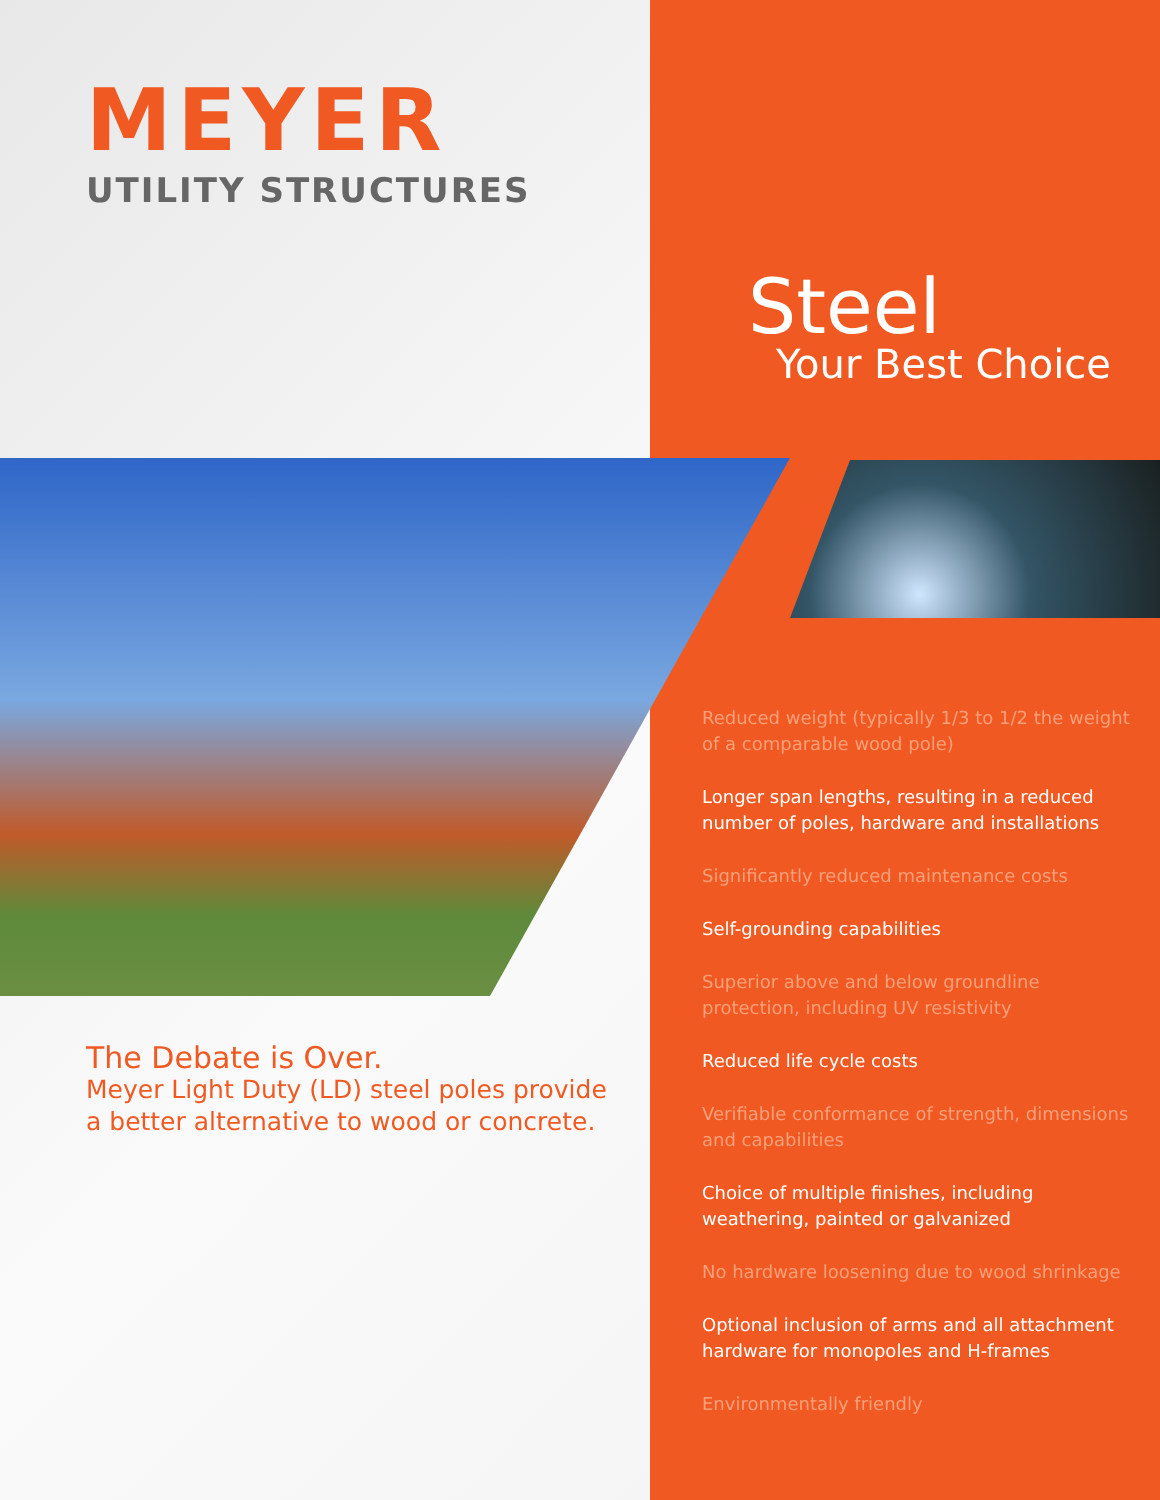MEYER
UTILITY STRUCTURES
Steel
Your Best Choice
The Debate is Over.
Meyer Light Duty (LD) steel poles provide
a better alternative to wood or concrete.
Reduced weight (typically 1/3 to 1/2 the weight of a comparable wood pole)
Longer span lengths, resulting in a reduced number of poles, hardware and installations
Significantly reduced maintenance costs
Self-grounding capabilities
Superior above and below groundline protection, including UV resistivity
Reduced life cycle costs
Verifiable conformance of strength, dimensions and capabilities
Choice of multiple finishes, including weathering, painted or galvanized
No hardware loosening due to wood shrinkage
Optional inclusion of arms and all attachment hardware for monopoles and H-frames
Environmentally friendly